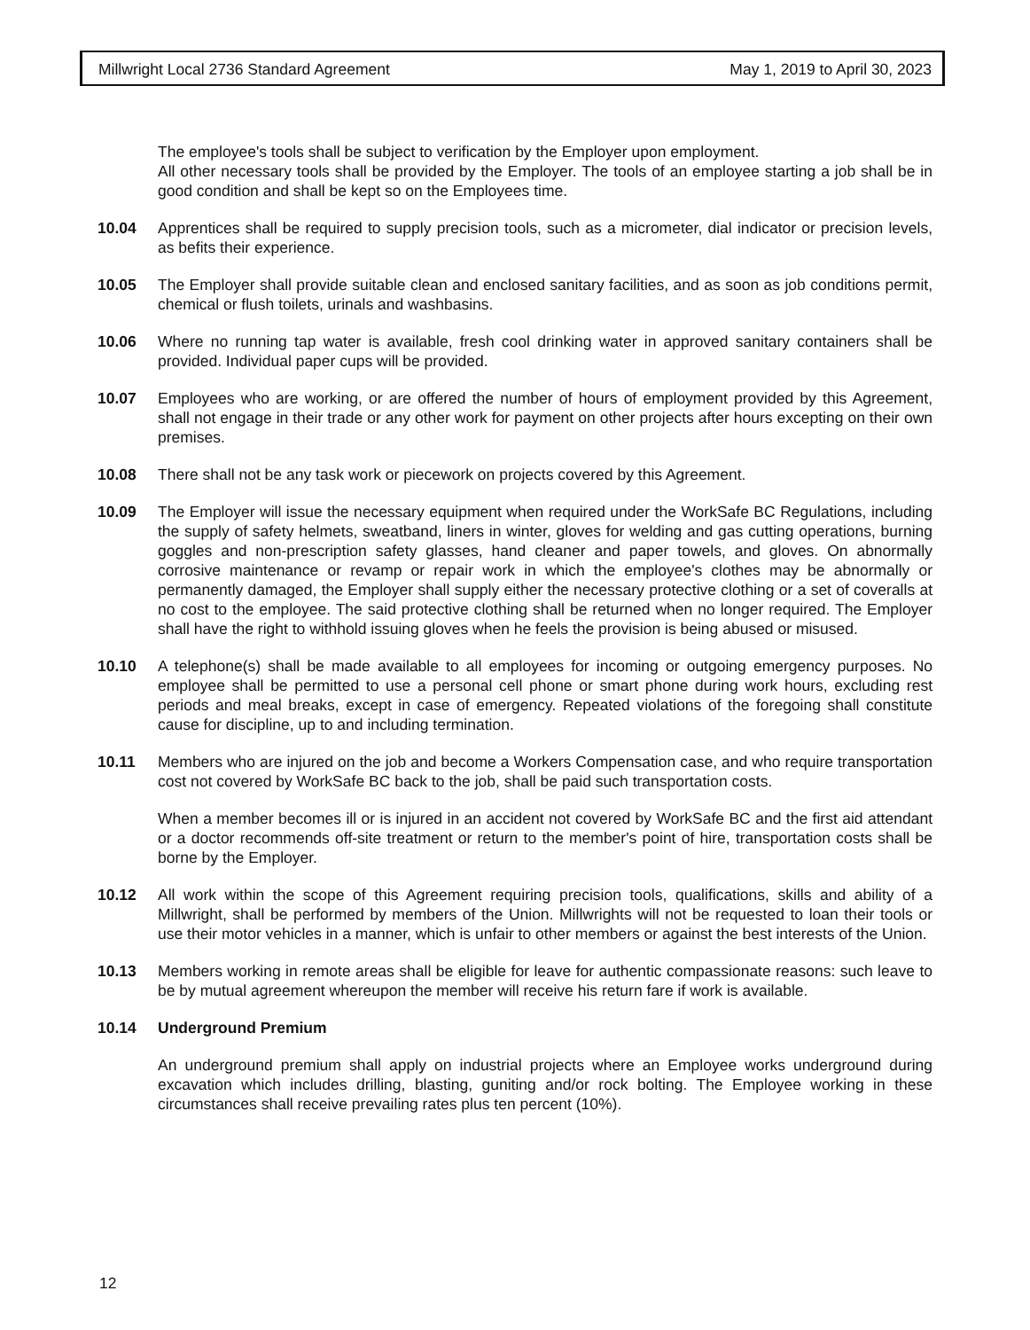Millwright Local 2736 Standard Agreement May 1, 2019 to April 30, 2023
The employee's tools shall be subject to verification by the Employer upon employment.
All other necessary tools shall be provided by the Employer. The tools of an employee starting a job shall be in good condition and shall be kept so on the Employees time.
10.04 Apprentices shall be required to supply precision tools, such as a micrometer, dial indicator or precision levels, as befits their experience.
10.05 The Employer shall provide suitable clean and enclosed sanitary facilities, and as soon as job conditions permit, chemical or flush toilets, urinals and washbasins.
10.06 Where no running tap water is available, fresh cool drinking water in approved sanitary containers shall be provided. Individual paper cups will be provided.
10.07 Employees who are working, or are offered the number of hours of employment provided by this Agreement, shall not engage in their trade or any other work for payment on other projects after hours excepting on their own premises.
10.08 There shall not be any task work or piecework on projects covered by this Agreement.
10.09 The Employer will issue the necessary equipment when required under the WorkSafe BC Regulations, including the supply of safety helmets, sweatband, liners in winter, gloves for welding and gas cutting operations, burning goggles and non-prescription safety glasses, hand cleaner and paper towels, and gloves. On abnormally corrosive maintenance or revamp or repair work in which the employee's clothes may be abnormally or permanently damaged, the Employer shall supply either the necessary protective clothing or a set of coveralls at no cost to the employee. The said protective clothing shall be returned when no longer required. The Employer shall have the right to withhold issuing gloves when he feels the provision is being abused or misused.
10.10 A telephone(s) shall be made available to all employees for incoming or outgoing emergency purposes. No employee shall be permitted to use a personal cell phone or smart phone during work hours, excluding rest periods and meal breaks, except in case of emergency. Repeated violations of the foregoing shall constitute cause for discipline, up to and including termination.
10.11 Members who are injured on the job and become a Workers Compensation case, and who require transportation cost not covered by WorkSafe BC back to the job, shall be paid such transportation costs.
When a member becomes ill or is injured in an accident not covered by WorkSafe BC and the first aid attendant or a doctor recommends off-site treatment or return to the member's point of hire, transportation costs shall be borne by the Employer.
10.12 All work within the scope of this Agreement requiring precision tools, qualifications, skills and ability of a Millwright, shall be performed by members of the Union. Millwrights will not be requested to loan their tools or use their motor vehicles in a manner, which is unfair to other members or against the best interests of the Union.
10.13 Members working in remote areas shall be eligible for leave for authentic compassionate reasons: such leave to be by mutual agreement whereupon the member will receive his return fare if work is available.
10.14 Underground Premium
An underground premium shall apply on industrial projects where an Employee works underground during excavation which includes drilling, blasting, guniting and/or rock bolting. The Employee working in these circumstances shall receive prevailing rates plus ten percent (10%).
12